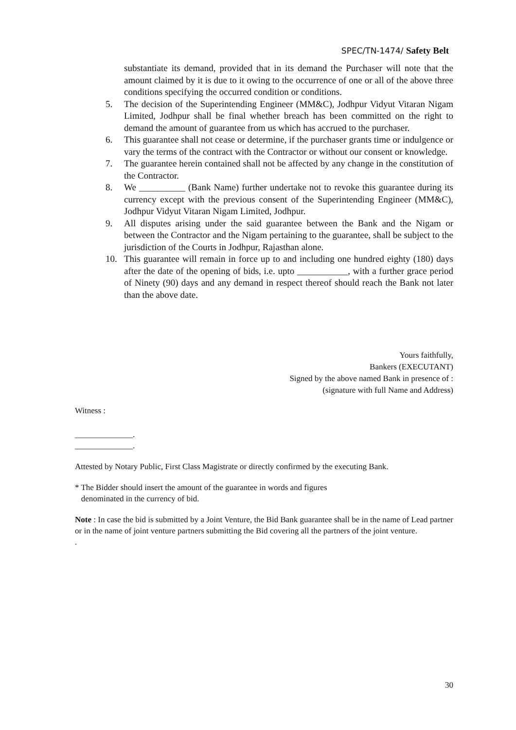SPEC/TN-1474/ Safety Belt
substantiate its demand, provided that in its demand the Purchaser will note that the amount claimed by it is due to it owing to the occurrence of one or all of the above three conditions specifying the occurred condition or conditions.
5. The decision of the Superintending Engineer (MM&C), Jodhpur Vidyut Vitaran Nigam Limited, Jodhpur shall be final whether breach has been committed on the right to demand the amount of guarantee from us which has accrued to the purchaser.
6. This guarantee shall not cease or determine, if the purchaser grants time or indulgence or vary the terms of the contract with the Contractor or without our consent or knowledge.
7. The guarantee herein contained shall not be affected by any change in the constitution of the Contractor.
8. We __________ (Bank Name) further undertake not to revoke this guarantee during its currency except with the previous consent of the Superintending Engineer (MM&C), Jodhpur Vidyut Vitaran Nigam Limited, Jodhpur.
9. All disputes arising under the said guarantee between the Bank and the Nigam or between the Contractor and the Nigam pertaining to the guarantee, shall be subject to the jurisdiction of the Courts in Jodhpur, Rajasthan alone.
10. This guarantee will remain in force up to and including one hundred eighty (180) days after the date of the opening of bids, i.e. upto ___________, with a further grace period of Ninety (90) days and any demand in respect thereof should reach the Bank not later than the above date.
Yours faithfully,
Bankers (EXECUTANT)
Signed by the above named Bank in presence of :
(signature with full Name and Address)
Witness :
______________.
______________.
Attested by Notary Public, First Class Magistrate or directly confirmed by the executing Bank.
* The Bidder should insert the amount of the guarantee in words and figures
denominated in the currency of bid.
Note : In case the bid is submitted by a Joint Venture, the Bid Bank guarantee shall be in the name of Lead partner or in the name of joint venture partners submitting the Bid covering all the partners of the joint venture.
.
30